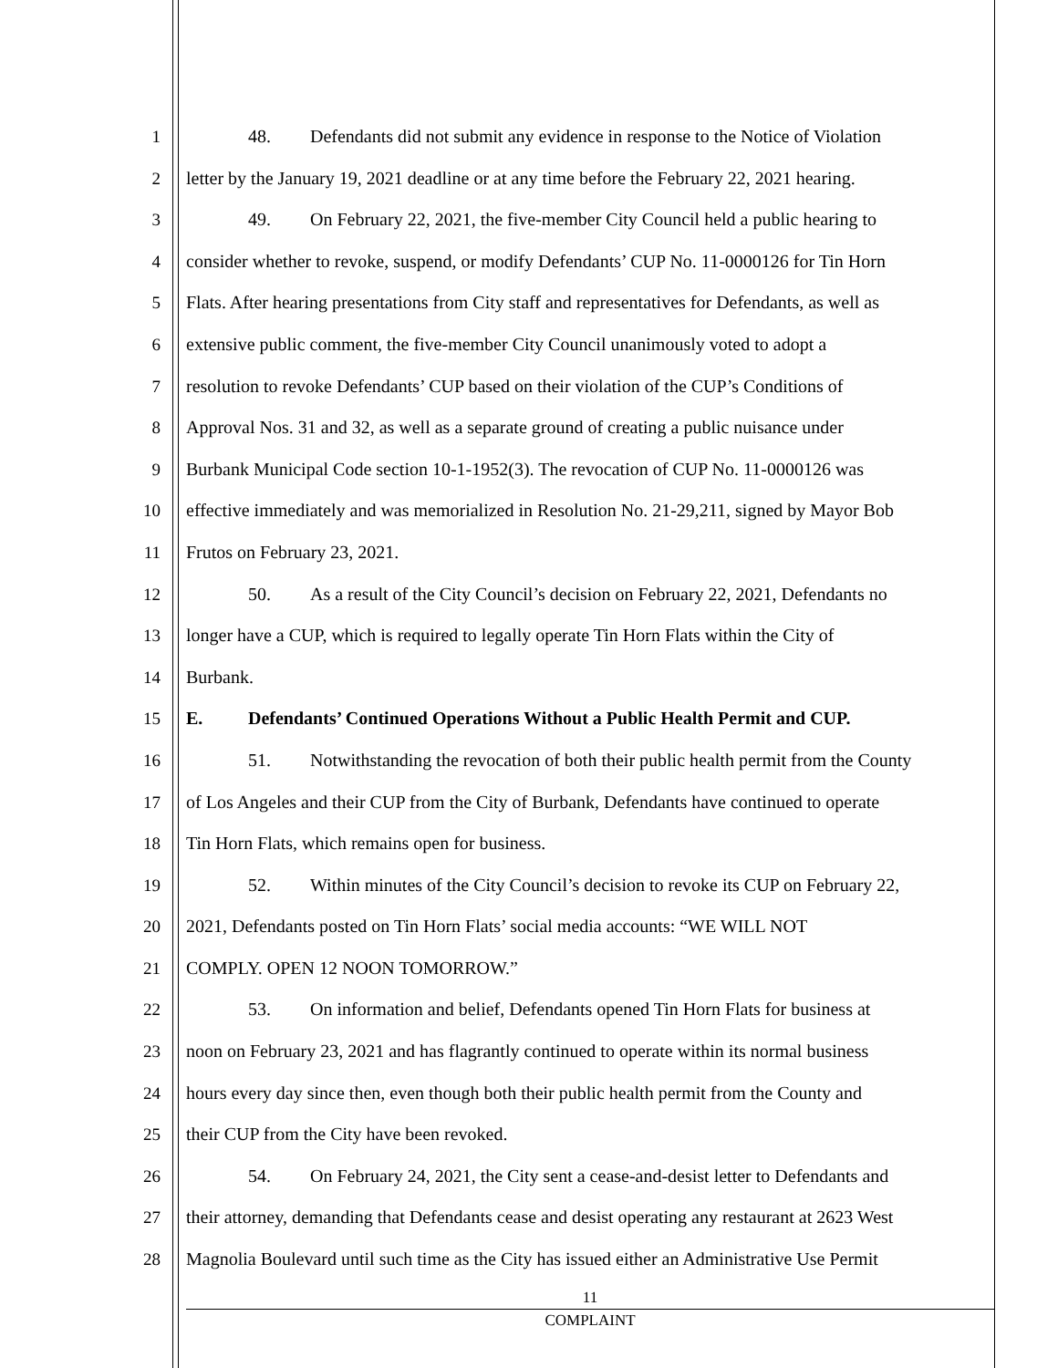1 48. Defendants did not submit any evidence in response to the Notice of Violation
2 letter by the January 19, 2021 deadline or at any time before the February 22, 2021 hearing.
3 49. On February 22, 2021, the five-member City Council held a public hearing to
4 consider whether to revoke, suspend, or modify Defendants’ CUP No. 11-0000126 for Tin Horn
5 Flats. After hearing presentations from City staff and representatives for Defendants, as well as
6 extensive public comment, the five-member City Council unanimously voted to adopt a
7 resolution to revoke Defendants’ CUP based on their violation of the CUP’s Conditions of
8 Approval Nos. 31 and 32, as well as a separate ground of creating a public nuisance under
9 Burbank Municipal Code section 10-1-1952(3). The revocation of CUP No. 11-0000126 was
10 effective immediately and was memorialized in Resolution No. 21-29,211, signed by Mayor Bob
11 Frutos on February 23, 2021.
12 50. As a result of the City Council’s decision on February 22, 2021, Defendants no
13 longer have a CUP, which is required to legally operate Tin Horn Flats within the City of
14 Burbank.
15 E. Defendants’ Continued Operations Without a Public Health Permit and CUP.
16 51. Notwithstanding the revocation of both their public health permit from the County
17 of Los Angeles and their CUP from the City of Burbank, Defendants have continued to operate
18 Tin Horn Flats, which remains open for business.
19 52. Within minutes of the City Council’s decision to revoke its CUP on February 22,
20 2021, Defendants posted on Tin Horn Flats’ social media accounts: “WE WILL NOT
21 COMPLY. OPEN 12 NOON TOMORROW.”
22 53. On information and belief, Defendants opened Tin Horn Flats for business at
23 noon on February 23, 2021 and has flagrantly continued to operate within its normal business
24 hours every day since then, even though both their public health permit from the County and
25 their CUP from the City have been revoked.
26 54. On February 24, 2021, the City sent a cease-and-desist letter to Defendants and
27 their attorney, demanding that Defendants cease and desist operating any restaurant at 2623 West
28 Magnolia Boulevard until such time as the City has issued either an Administrative Use Permit
11
COMPLAINT